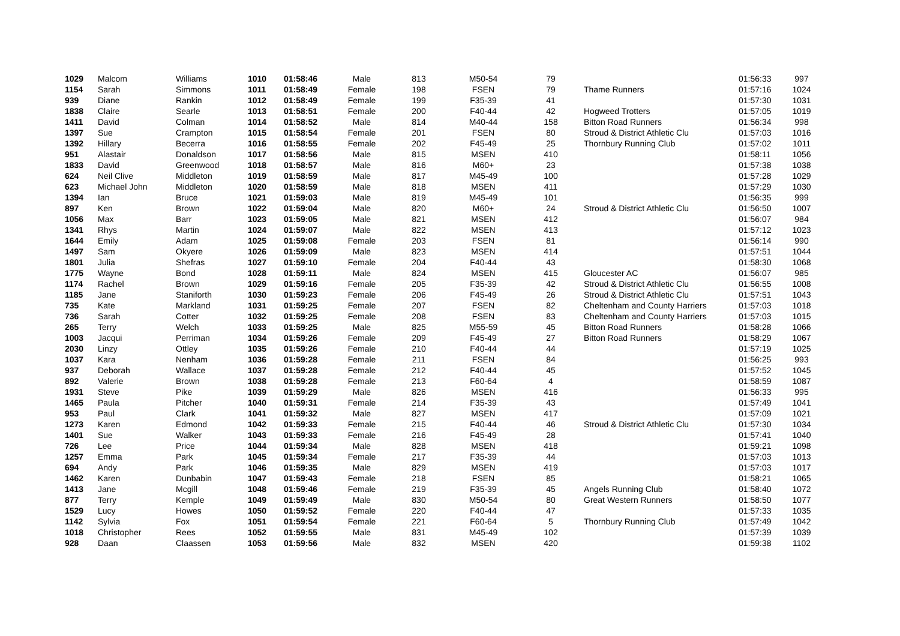| 1029 | Malcom | Williams | 1010 | 01:58:46 | Male | 813 | M50-54 | 79 | | 01:56:33 | 997 |
| 1154 | Sarah | Simmons | 1011 | 01:58:49 | Female | 198 | FSEN | 79 | Thame Runners | 01:57:16 | 1024 |
| 939 | Diane | Rankin | 1012 | 01:58:49 | Female | 199 | F35-39 | 41 | | 01:57:30 | 1031 |
| 1838 | Claire | Searle | 1013 | 01:58:51 | Female | 200 | F40-44 | 42 | Hogweed Trotters | 01:57:05 | 1019 |
| 1411 | David | Colman | 1014 | 01:58:52 | Male | 814 | M40-44 | 158 | Bitton Road Runners | 01:56:34 | 998 |
| 1397 | Sue | Crampton | 1015 | 01:58:54 | Female | 201 | FSEN | 80 | Stroud & District Athletic Clu | 01:57:03 | 1016 |
| 1392 | Hillary | Becerra | 1016 | 01:58:55 | Female | 202 | F45-49 | 25 | Thornbury Running Club | 01:57:02 | 1011 |
| 951 | Alastair | Donaldson | 1017 | 01:58:56 | Male | 815 | MSEN | 410 | | 01:58:11 | 1056 |
| 1833 | David | Greenwood | 1018 | 01:58:57 | Male | 816 | M60+ | 23 | | 01:57:38 | 1038 |
| 624 | Neil Clive | Middleton | 1019 | 01:58:59 | Male | 817 | M45-49 | 100 | | 01:57:28 | 1029 |
| 623 | Michael John | Middleton | 1020 | 01:58:59 | Male | 818 | MSEN | 411 | | 01:57:29 | 1030 |
| 1394 | Ian | Bruce | 1021 | 01:59:03 | Male | 819 | M45-49 | 101 | | 01:56:35 | 999 |
| 897 | Ken | Brown | 1022 | 01:59:04 | Male | 820 | M60+ | 24 | Stroud & District Athletic Clu | 01:56:50 | 1007 |
| 1056 | Max | Barr | 1023 | 01:59:05 | Male | 821 | MSEN | 412 | | 01:56:07 | 984 |
| 1341 | Rhys | Martin | 1024 | 01:59:07 | Male | 822 | MSEN | 413 | | 01:57:12 | 1023 |
| 1644 | Emily | Adam | 1025 | 01:59:08 | Female | 203 | FSEN | 81 | | 01:56:14 | 990 |
| 1497 | Sam | Okyere | 1026 | 01:59:09 | Male | 823 | MSEN | 414 | | 01:57:51 | 1044 |
| 1801 | Julia | Shefras | 1027 | 01:59:10 | Female | 204 | F40-44 | 43 | | 01:58:30 | 1068 |
| 1775 | Wayne | Bond | 1028 | 01:59:11 | Male | 824 | MSEN | 415 | Gloucester AC | 01:56:07 | 985 |
| 1174 | Rachel | Brown | 1029 | 01:59:16 | Female | 205 | F35-39 | 42 | Stroud & District Athletic Clu | 01:56:55 | 1008 |
| 1185 | Jane | Staniforth | 1030 | 01:59:23 | Female | 206 | F45-49 | 26 | Stroud & District Athletic Clu | 01:57:51 | 1043 |
| 735 | Kate | Markland | 1031 | 01:59:25 | Female | 207 | FSEN | 82 | Cheltenham and County Harriers | 01:57:03 | 1018 |
| 736 | Sarah | Cotter | 1032 | 01:59:25 | Female | 208 | FSEN | 83 | Cheltenham and County Harriers | 01:57:03 | 1015 |
| 265 | Terry | Welch | 1033 | 01:59:25 | Male | 825 | M55-59 | 45 | Bitton Road Runners | 01:58:28 | 1066 |
| 1003 | Jacqui | Perriman | 1034 | 01:59:26 | Female | 209 | F45-49 | 27 | Bitton Road Runners | 01:58:29 | 1067 |
| 2030 | Linzy | Ottley | 1035 | 01:59:26 | Female | 210 | F40-44 | 44 | | 01:57:19 | 1025 |
| 1037 | Kara | Nenham | 1036 | 01:59:28 | Female | 211 | FSEN | 84 | | 01:56:25 | 993 |
| 937 | Deborah | Wallace | 1037 | 01:59:28 | Female | 212 | F40-44 | 45 | | 01:57:52 | 1045 |
| 892 | Valerie | Brown | 1038 | 01:59:28 | Female | 213 | F60-64 | 4 | | 01:58:59 | 1087 |
| 1931 | Steve | Pike | 1039 | 01:59:29 | Male | 826 | MSEN | 416 | | 01:56:33 | 995 |
| 1465 | Paula | Pitcher | 1040 | 01:59:31 | Female | 214 | F35-39 | 43 | | 01:57:49 | 1041 |
| 953 | Paul | Clark | 1041 | 01:59:32 | Male | 827 | MSEN | 417 | | 01:57:09 | 1021 |
| 1273 | Karen | Edmond | 1042 | 01:59:33 | Female | 215 | F40-44 | 46 | Stroud & District Athletic Clu | 01:57:30 | 1034 |
| 1401 | Sue | Walker | 1043 | 01:59:33 | Female | 216 | F45-49 | 28 | | 01:57:41 | 1040 |
| 726 | Lee | Price | 1044 | 01:59:34 | Male | 828 | MSEN | 418 | | 01:59:21 | 1098 |
| 1257 | Emma | Park | 1045 | 01:59:34 | Female | 217 | F35-39 | 44 | | 01:57:03 | 1013 |
| 694 | Andy | Park | 1046 | 01:59:35 | Male | 829 | MSEN | 419 | | 01:57:03 | 1017 |
| 1462 | Karen | Dunbabin | 1047 | 01:59:43 | Female | 218 | FSEN | 85 | | 01:58:21 | 1065 |
| 1413 | Jane | Mcgill | 1048 | 01:59:46 | Female | 219 | F35-39 | 45 | Angels Running Club | 01:58:40 | 1072 |
| 877 | Terry | Kemple | 1049 | 01:59:49 | Male | 830 | M50-54 | 80 | Great Western Runners | 01:58:50 | 1077 |
| 1529 | Lucy | Howes | 1050 | 01:59:52 | Female | 220 | F40-44 | 47 | | 01:57:33 | 1035 |
| 1142 | Sylvia | Fox | 1051 | 01:59:54 | Female | 221 | F60-64 | 5 | Thornbury Running Club | 01:57:49 | 1042 |
| 1018 | Christopher | Rees | 1052 | 01:59:55 | Male | 831 | M45-49 | 102 | | 01:57:39 | 1039 |
| 928 | Daan | Claassen | 1053 | 01:59:56 | Male | 832 | MSEN | 420 | | 01:59:38 | 1102 |